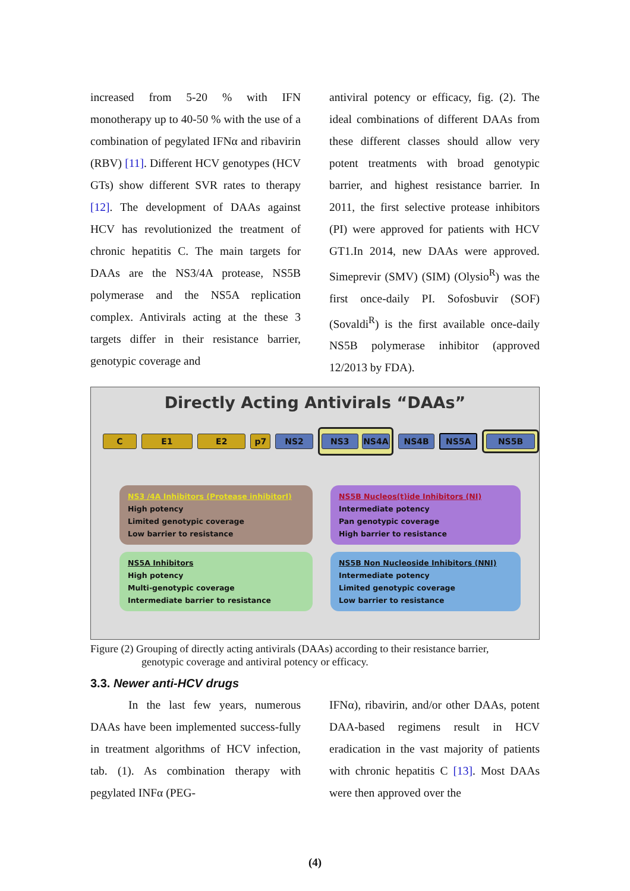increased from 5-20 % with IFN monotherapy up to 40-50 % with the use of a combination of pegylated IFNα and ribavirin (RBV) [11]. Different HCV genotypes (HCV GTs) show different SVR rates to therapy [12]. The development of DAAs against HCV has revolutionized the treatment of chronic hepatitis C. The main targets for DAAs are the NS3/4A protease, NS5B polymerase and the NS5A replication complex. Antivirals acting at the these 3 targets differ in their resistance barrier, genotypic coverage and
antiviral potency or efficacy, fig. (2). The ideal combinations of different DAAs from these different classes should allow very potent treatments with broad genotypic barrier, and highest resistance barrier. In 2011, the first selective protease inhibitors (PI) were approved for patients with HCV GT1.In 2014, new DAAs were approved. Simeprevir (SMV) (SIM) (Olysio<sup>R</sup>) was the first once-daily PI. Sofosbuvir (SOF) (Sovaldi<sup>R</sup>) is the first available once-daily NS5B polymerase inhibitor (approved 12/2013 by FDA).
Directly Acting Antivirals “DAAs”
C E1 E2 p7 NS2
NS3 NS4A
NS4B NS5A
NS5B
NS3 /4A Inhibitors (Protease inhibitorI)
High potency
Limited genotypic coverage
Low barrier to resistance
NS5B Nucleos(t)ide Inhibitors (NI)
Intermediate potency
Pan genotypic coverage
High barrier to resistance
NS5A Inhibitors
High potency
Multi-genotypic coverage
Intermediate barrier to resistance
NS5B Non Nucleoside Inhibitors (NNI)
Intermediate potency
Limited genotypic coverage
Low barrier to resistance
Figure (2) Grouping of directly acting antivirals (DAAs) according to their resistance barrier,
genotypic coverage and antiviral potency or efficacy.
3.3. Newer anti-HCV drugs
In the last few years, numerous DAAs have been implemented success-fully in treatment algorithms of HCV infection, tab. (1). As combination therapy with pegylated INFα (PEG-
IFNα), ribavirin, and/or other DAAs, potent DAA-based regimens result in HCV eradication in the vast majority of patients with chronic hepatitis C [13]. Most DAAs were then approved over the
(4)